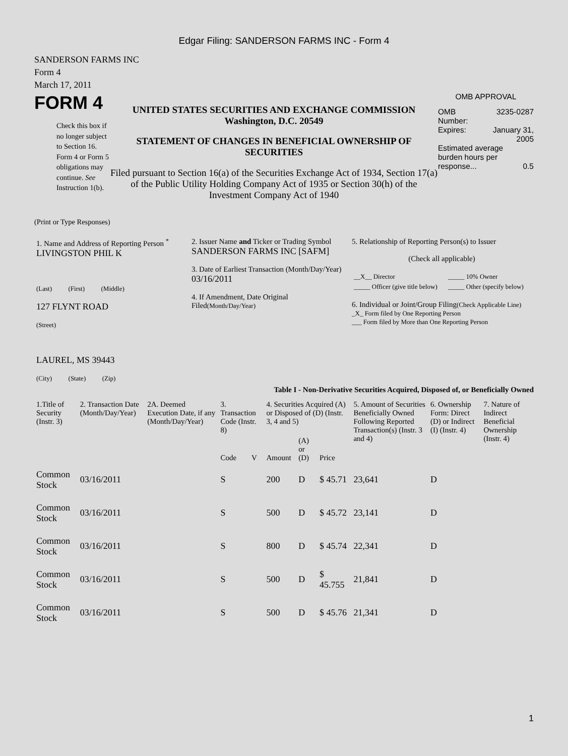Edgar Filing: SANDERSON FARMS INC - Form 4
SANDERSON FARMS INC
Form 4
March 17, 2011
FORM 4
Check this box if no longer subject to Section 16. Form 4 or Form 5 obligations may continue. See Instruction 1(b).
UNITED STATES SECURITIES AND EXCHANGE COMMISSION
Washington, D.C. 20549
STATEMENT OF CHANGES IN BENEFICIAL OWNERSHIP OF SECURITIES
Filed pursuant to Section 16(a) of the Securities Exchange Act of 1934, Section 17(a) of the Public Utility Holding Company Act of 1935 or Section 30(h) of the Investment Company Act of 1940
OMB APPROVAL
OMB
Number: 3235-0287
Expires: January 31,
2005
Estimated average burden hours per response... 0.5
(Print or Type Responses)
| 1. Name and Address of Reporting Person <sup>*</sup> LIVINGSTON PHIL K (Last) (First) (Middle) 127 FLYNT ROAD (Street) LAUREL, MS 39443 (City) (State) (Zip) | 2. Issuer Name and Ticker or Trading Symbol SANDERSON FARMS INC [SAFM] 3. Date of Earliest Transaction (Month/Day/Year) 03/16/2011 4. If Amendment, Date Original Filed (Month/Day/Year) | 5. Relationship of Reporting Person(s) to Issuer (Check all applicable) / __X__ Director / _____ 10% Owner / / _____ Officer (give title below) / _____ Other (specify below) / 6. Individual or Joint/Group Filing (Check Applicable Line) _X_ Form filed by One Reporting Person ___ Form filed by More than One Reporting Person |
Table I - Non-Derivative Securities Acquired, Disposed of, or Beneficially Owned
| 1.Title of Security (Instr. 3) | 2. Transaction Date (Month/Day/Year) | 2A. Deemed Execution Date, if any (Month/Day/Year) | 3. Transaction Code (Instr. 8) | | 4. Securities Acquired (A) or Disposed of (D) (Instr. 3, 4 and 5) | | | 5. Amount of Securities Beneficially Owned Following Reported Transaction(s) (Instr. 3 and 4) | 6. Ownership Form: Direct (D) or Indirect (I) (Instr. 4) | 7. Nature of Indirect Beneficial Ownership (Instr. 4) |
| --- | --- | --- | --- | --- | --- | --- | --- | --- | --- | --- |
| | | | Code | V | Amount | (A) or (D) | Price | | | |
| Common Stock | 03/16/2011 | | S | | 200 | D | $ 45.71 | 23,641 | D | |
| Common Stock | 03/16/2011 | | S | | 500 | D | $ 45.72 | 23,141 | D | |
| Common Stock | 03/16/2011 | | S | | 800 | D | $ 45.74 | 22,341 | D | |
| Common Stock | 03/16/2011 | | S | | 500 | D | $ 45.755 | 21,841 | D | |
| Common Stock | 03/16/2011 | | S | | 500 | D | $ 45.76 | 21,341 | D | |
1